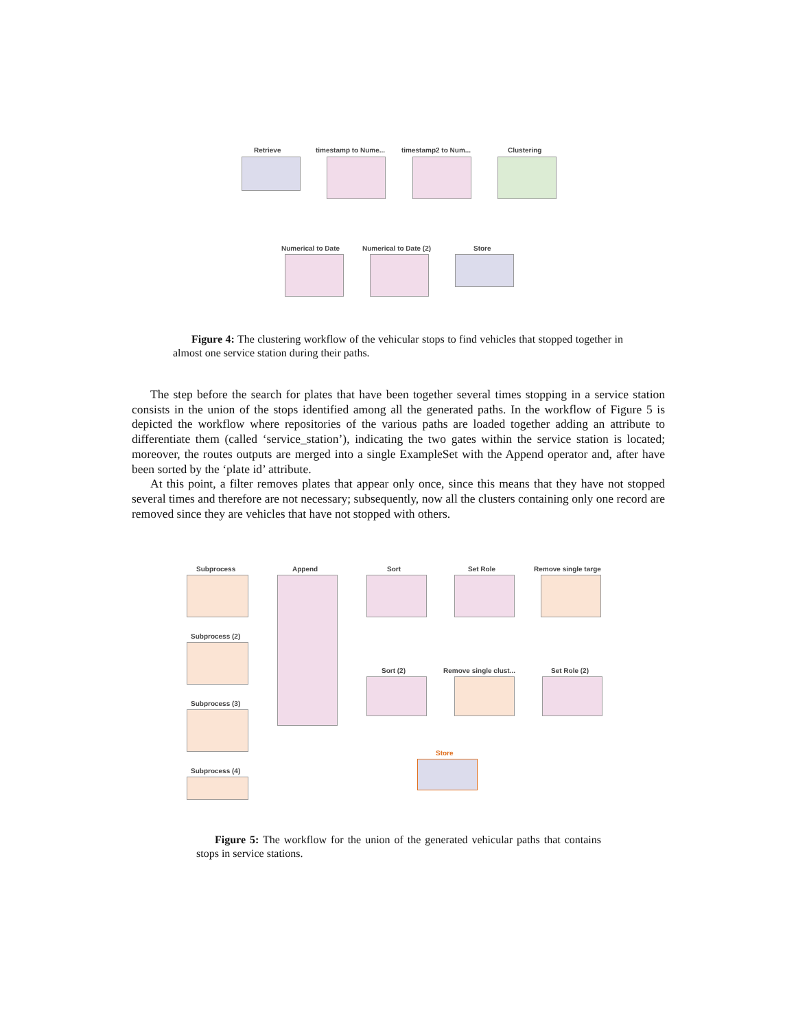Retrieve timestamp to Nume... timestamp2 to Num... Clustering
Numerical to Date Numerical to Date (2) Store
Figure 4: The clustering workflow of the vehicular stops to find vehicles that stopped together in almost one service station during their paths.
The step before the search for plates that have been together several times stopping in a service station consists in the union of the stops identified among all the generated paths. In the workflow of Figure 5 is depicted the workflow where repositories of the various paths are loaded together adding an attribute to differentiate them (called ‘service_station’), indicating the two gates within the service station is located; moreover, the routes outputs are merged into a single ExampleSet with the Append operator and, after have been sorted by the ‘plate id’ attribute.
At this point, a filter removes plates that appear only once, since this means that they have not stopped several times and therefore are not necessary; subsequently, now all the clusters containing only one record are removed since they are vehicles that have not stopped with others.
Subprocess
Subprocess (2)
Subprocess (3)
Subprocess (4)
Append Sort Set Role Remove single targe
Sort (2) Remove single clust... Set Role (2)
Store
Figure 5: The workflow for the union of the generated vehicular paths that contains stops in service stations.